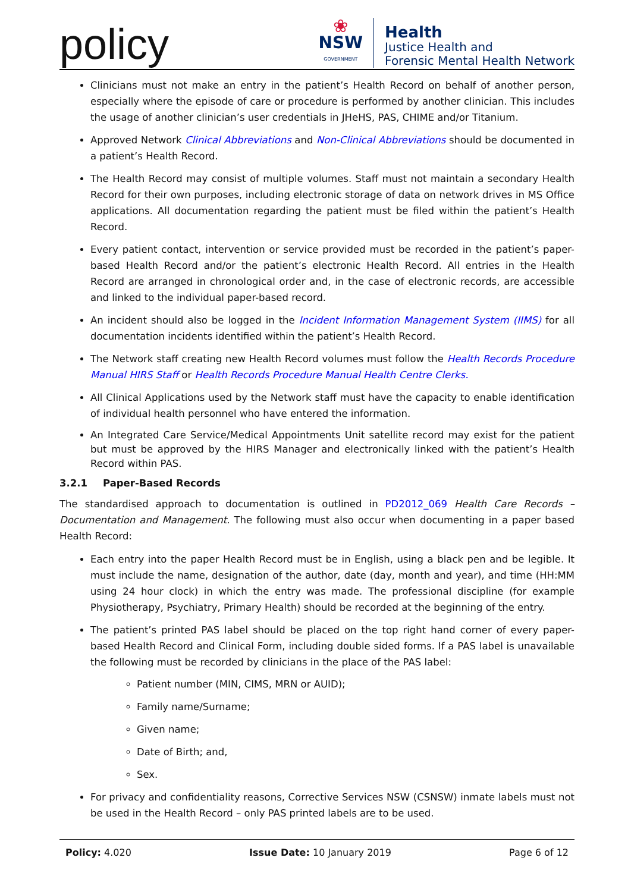policy
❀
NSW
GOVERNMENT
Health
Justice Health and
Forensic Mental Health Network
Clinicians must not make an entry in the patient’s Health Record on behalf of another person, especially where the episode of care or procedure is performed by another clinician. This includes the usage of another clinician’s user credentials in JHeHS, PAS, CHIME and/or Titanium.
Approved Network Clinical Abbreviations and Non-Clinical Abbreviations should be documented in a patient’s Health Record.
The Health Record may consist of multiple volumes. Staff must not maintain a secondary Health Record for their own purposes, including electronic storage of data on network drives in MS Office applications. All documentation regarding the patient must be filed within the patient’s Health Record.
Every patient contact, intervention or service provided must be recorded in the patient’s paper-based Health Record and/or the patient’s electronic Health Record. All entries in the Health Record are arranged in chronological order and, in the case of electronic records, are accessible and linked to the individual paper-based record.
An incident should also be logged in the Incident Information Management System (IIMS) for all documentation incidents identified within the patient’s Health Record.
The Network staff creating new Health Record volumes must follow the Health Records Procedure Manual HIRS Staff or Health Records Procedure Manual Health Centre Clerks.
All Clinical Applications used by the Network staff must have the capacity to enable identification of individual health personnel who have entered the information.
An Integrated Care Service/Medical Appointments Unit satellite record may exist for the patient but must be approved by the HIRS Manager and electronically linked with the patient’s Health Record within PAS.
3.2.1 Paper-Based Records
The standardised approach to documentation is outlined in PD2012_069 Health Care Records – Documentation and Management. The following must also occur when documenting in a paper based Health Record:
Each entry into the paper Health Record must be in English, using a black pen and be legible. It must include the name, designation of the author, date (day, month and year), and time (HH:MM using 24 hour clock) in which the entry was made. The professional discipline (for example Physiotherapy, Psychiatry, Primary Health) should be recorded at the beginning of the entry.
The patient’s printed PAS label should be placed on the top right hand corner of every paper-based Health Record and Clinical Form, including double sided forms. If a PAS label is unavailable the following must be recorded by clinicians in the place of the PAS label:
Patient number (MIN, CIMS, MRN or AUID);
Family name/Surname;
Given name;
Date of Birth; and,
Sex.
For privacy and confidentiality reasons, Corrective Services NSW (CSNSW) inmate labels must not be used in the Health Record – only PAS printed labels are to be used.
Policy: 4.020 Issue Date: 10 January 2019 Page 6 of 12